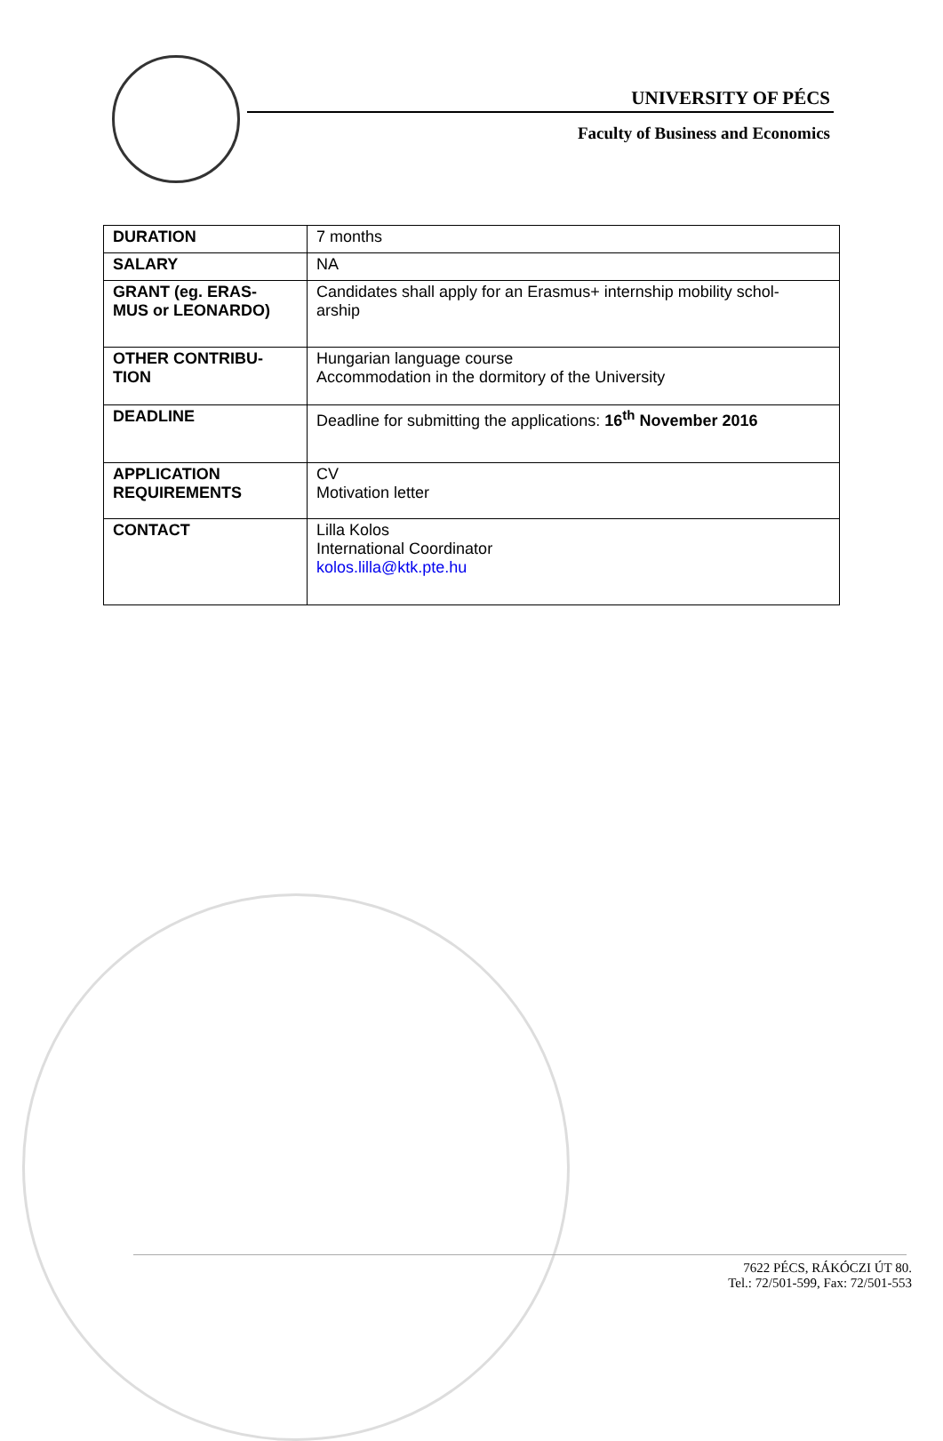UNIVERSITY OF PÉCS
Faculty of Business and Economics
| DURATION | 7 months |
| SALARY | NA |
| GRANT (eg. ERAS- MUS or LEONARDO) | Candidates shall apply for an Erasmus+ internship mobility schol- arship |
| OTHER CONTRIBU- TION | Hungarian language course Accommodation in the dormitory of the University |
| DEADLINE | Deadline for submitting the applications: 16<sup>th</sup> November 2016 |
| APPLICATION REQUIREMENTS | CV Motivation letter |
| CONTACT | Lilla Kolos International Coordinator kolos.lilla@ktk.pte.hu |
7622 PÉCS, RÁKÓCZI ÚT 80.
Tel.: 72/501-599, Fax: 72/501-553